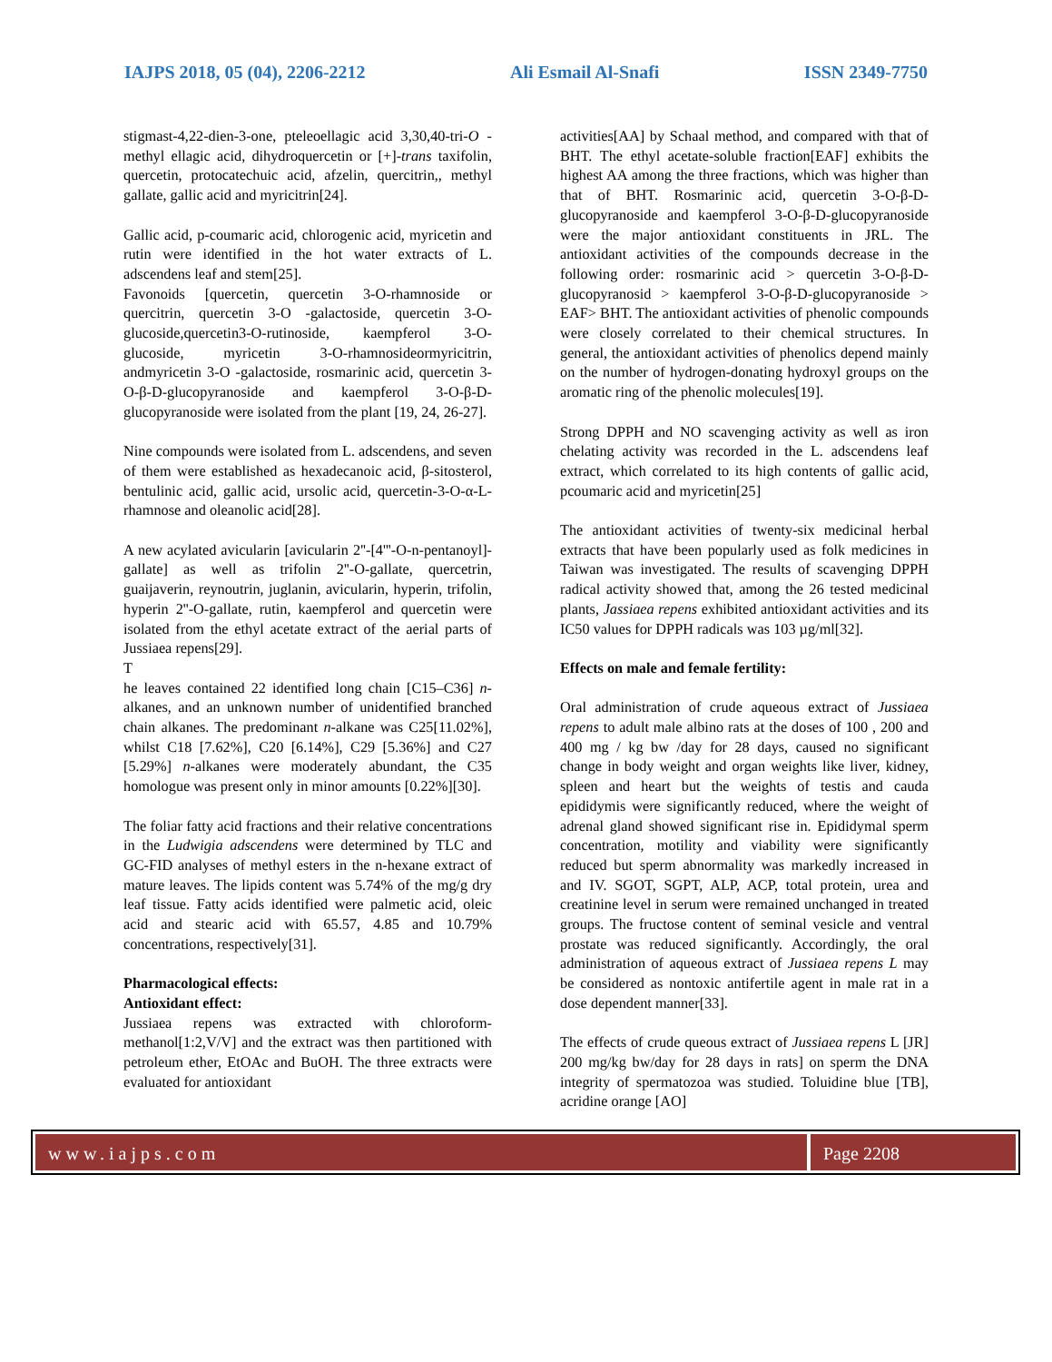IAJPS 2018, 05 (04), 2206-2212 Ali Esmail Al-Snafi ISSN 2349-7750
stigmast-4,22-dien-3-one, pteleoellagic acid 3,30,40-tri-O -methyl ellagic acid, dihydroquercetin or [+]-trans taxifolin, quercetin, protocatechuic acid, afzelin, quercitrin,, methyl gallate, gallic acid and myricitrin[24].
Gallic acid, p-coumaric acid, chlorogenic acid, myricetin and rutin were identified in the hot water extracts of L. adscendens leaf and stem[25].
Favonoids [quercetin, quercetin 3-O-rhamnoside or quercitrin, quercetin 3-O -galactoside, quercetin 3-O-glucoside,quercetin3-O-rutinoside, kaempferol 3-O-glucoside, myricetin 3-O-rhamnosideormyricitrin, andmyricetin 3-O -galactoside, rosmarinic acid, quercetin 3-O-β-D-glucopyranoside and kaempferol 3-O-β-D-glucopyranoside were isolated from the plant [19, 24, 26-27].
Nine compounds were isolated from L. adscendens, and seven of them were established as hexadecanoic acid, β-sitosterol, bentulinic acid, gallic acid, ursolic acid, quercetin-3-O-α-L-rhamnose and oleanolic acid[28].
A new acylated avicularin [avicularin 2''-[4'''-O-n-pentanoyl]-gallate] as well as trifolin 2''-O-gallate, quercetrin, guaijaverin, reynoutrin, juglanin, avicularin, hyperin, trifolin, hyperin 2''-O-gallate, rutin, kaempferol and quercetin were isolated from the ethyl acetate extract of the aerial parts of Jussiaea repens[29].
T
he leaves contained 22 identified long chain [C15–C36] n-alkanes, and an unknown number of unidentified branched chain alkanes. The predominant n-alkane was C25[11.02%], whilst C18 [7.62%], C20 [6.14%], C29 [5.36%] and C27 [5.29%] n-alkanes were moderately abundant, the C35 homologue was present only in minor amounts [0.22%][30].
The foliar fatty acid fractions and their relative concentrations in the Ludwigia adscendens were determined by TLC and GC-FID analyses of methyl esters in the n-hexane extract of mature leaves. The lipids content was 5.74% of the mg/g dry leaf tissue. Fatty acids identified were palmetic acid, oleic acid and stearic acid with 65.57, 4.85 and 10.79% concentrations, respectively[31].
Pharmacological effects:
Antioxidant effect:
Jussiaea repens was extracted with chloroform-methanol[1:2,V/V] and the extract was then partitioned with petroleum ether, EtOAc and BuOH. The three extracts were evaluated for antioxidant
activities[AA] by Schaal method, and compared with that of BHT. The ethyl acetate-soluble fraction[EAF] exhibits the highest AA among the three fractions, which was higher than that of BHT. Rosmarinic acid, quercetin 3-O-β-D-glucopyranoside and kaempferol 3-O-β-D-glucopyranoside were the major antioxidant constituents in JRL. The antioxidant activities of the compounds decrease in the following order: rosmarinic acid > quercetin 3-O-β-D-glucopyranosid > kaempferol 3-O-β-D-glucopyranoside > EAF> BHT. The antioxidant activities of phenolic compounds were closely correlated to their chemical structures. In general, the antioxidant activities of phenolics depend mainly on the number of hydrogen-donating hydroxyl groups on the aromatic ring of the phenolic molecules[19].
Strong DPPH and NO scavenging activity as well as iron chelating activity was recorded in the L. adscendens leaf extract, which correlated to its high contents of gallic acid, pcoumaric acid and myricetin[25]
The antioxidant activities of twenty-six medicinal herbal extracts that have been popularly used as folk medicines in Taiwan was investigated. The results of scavenging DPPH radical activity showed that, among the 26 tested medicinal plants, Jassiaea repens exhibited antioxidant activities and its IC50 values for DPPH radicals was 103 µg/ml[32].
Effects on male and female fertility:
Oral administration of crude aqueous extract of Jussiaea repens to adult male albino rats at the doses of 100 , 200 and 400 mg / kg bw /day for 28 days, caused no significant change in body weight and organ weights like liver, kidney, spleen and heart but the weights of testis and cauda epididymis were significantly reduced, where the weight of adrenal gland showed significant rise in. Epididymal sperm concentration, motility and viability were significantly reduced but sperm abnormality was markedly increased in and IV. SGOT, SGPT, ALP, ACP, total protein, urea and creatinine level in serum were remained unchanged in treated groups. The fructose content of seminal vesicle and ventral prostate was reduced significantly. Accordingly, the oral administration of aqueous extract of Jussiaea repens L may be considered as nontoxic antifertile agent in male rat in a dose dependent manner[33].
The effects of crude queous extract of Jussiaea repens L [JR] 200 mg/kg bw/day for 28 days in rats] on sperm the DNA integrity of spermatozoa was studied. Toluidine blue [TB], acridine orange [AO]
www.iajps.com Page 2208